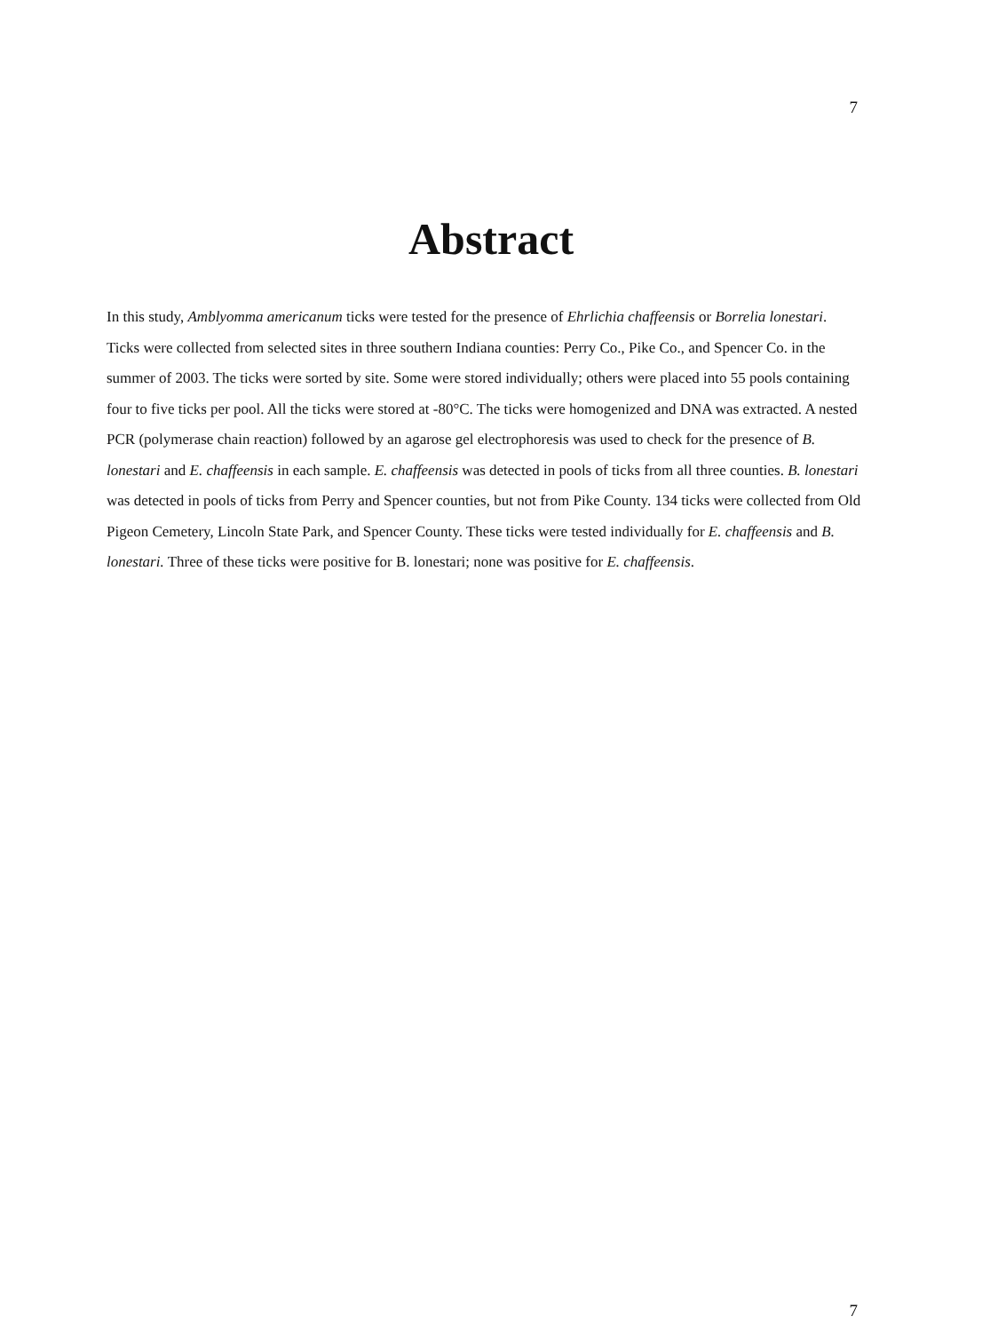7
Abstract
In this study, Amblyomma americanum ticks were tested for the presence of Ehrlichia chaffeensis or Borrelia lonestari. Ticks were collected from selected sites in three southern Indiana counties: Perry Co., Pike Co., and Spencer Co. in the summer of 2003. The ticks were sorted by site. Some were stored individually; others were placed into 55 pools containing four to five ticks per pool. All the ticks were stored at -80°C. The ticks were homogenized and DNA was extracted. A nested PCR (polymerase chain reaction) followed by an agarose gel electrophoresis was used to check for the presence of B. lonestari and E. chaffeensis in each sample. E. chaffeensis was detected in pools of ticks from all three counties. B. lonestari was detected in pools of ticks from Perry and Spencer counties, but not from Pike County. 134 ticks were collected from Old Pigeon Cemetery, Lincoln State Park, and Spencer County. These ticks were tested individually for E. chaffeensis and B. lonestari. Three of these ticks were positive for B. lonestari; none was positive for E. chaffeensis.
7